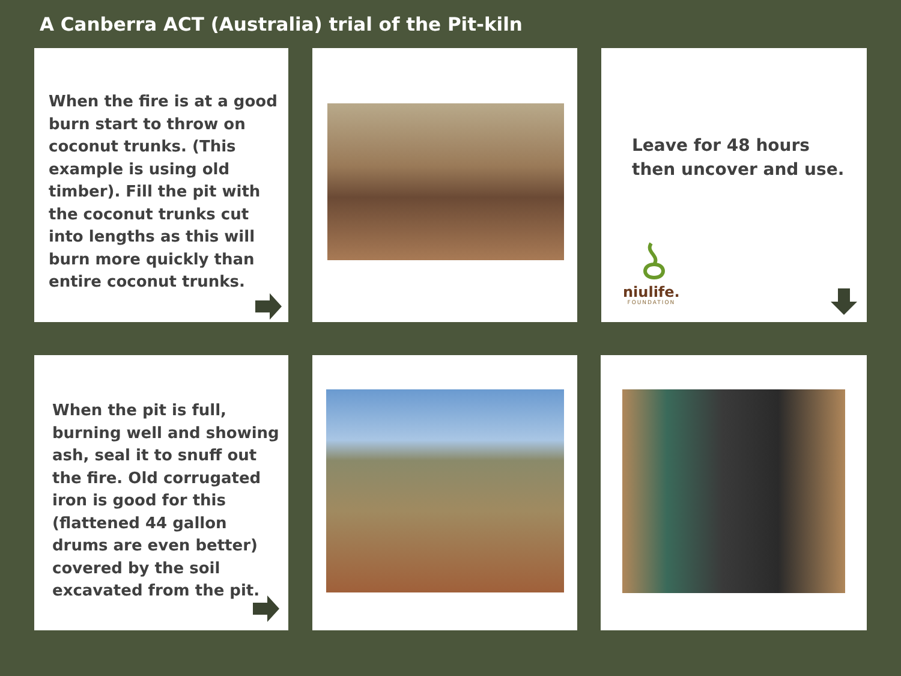A Canberra ACT (Australia) trial of the Pit-kiln
When the fire is at a good burn start to throw on coconut trunks. (This example is using old timber). Fill the pit with the coconut trunks cut into lengths as this will burn more quickly than entire coconut trunks.
Leave for 48 hours then uncover and use.
niulife.
FOUNDATION
When the pit is full, burning well and showing ash, seal it to snuff out the fire. Old corrugated iron is good for this (flattened 44 gallon drums are even better) covered by the soil excavated from the pit.